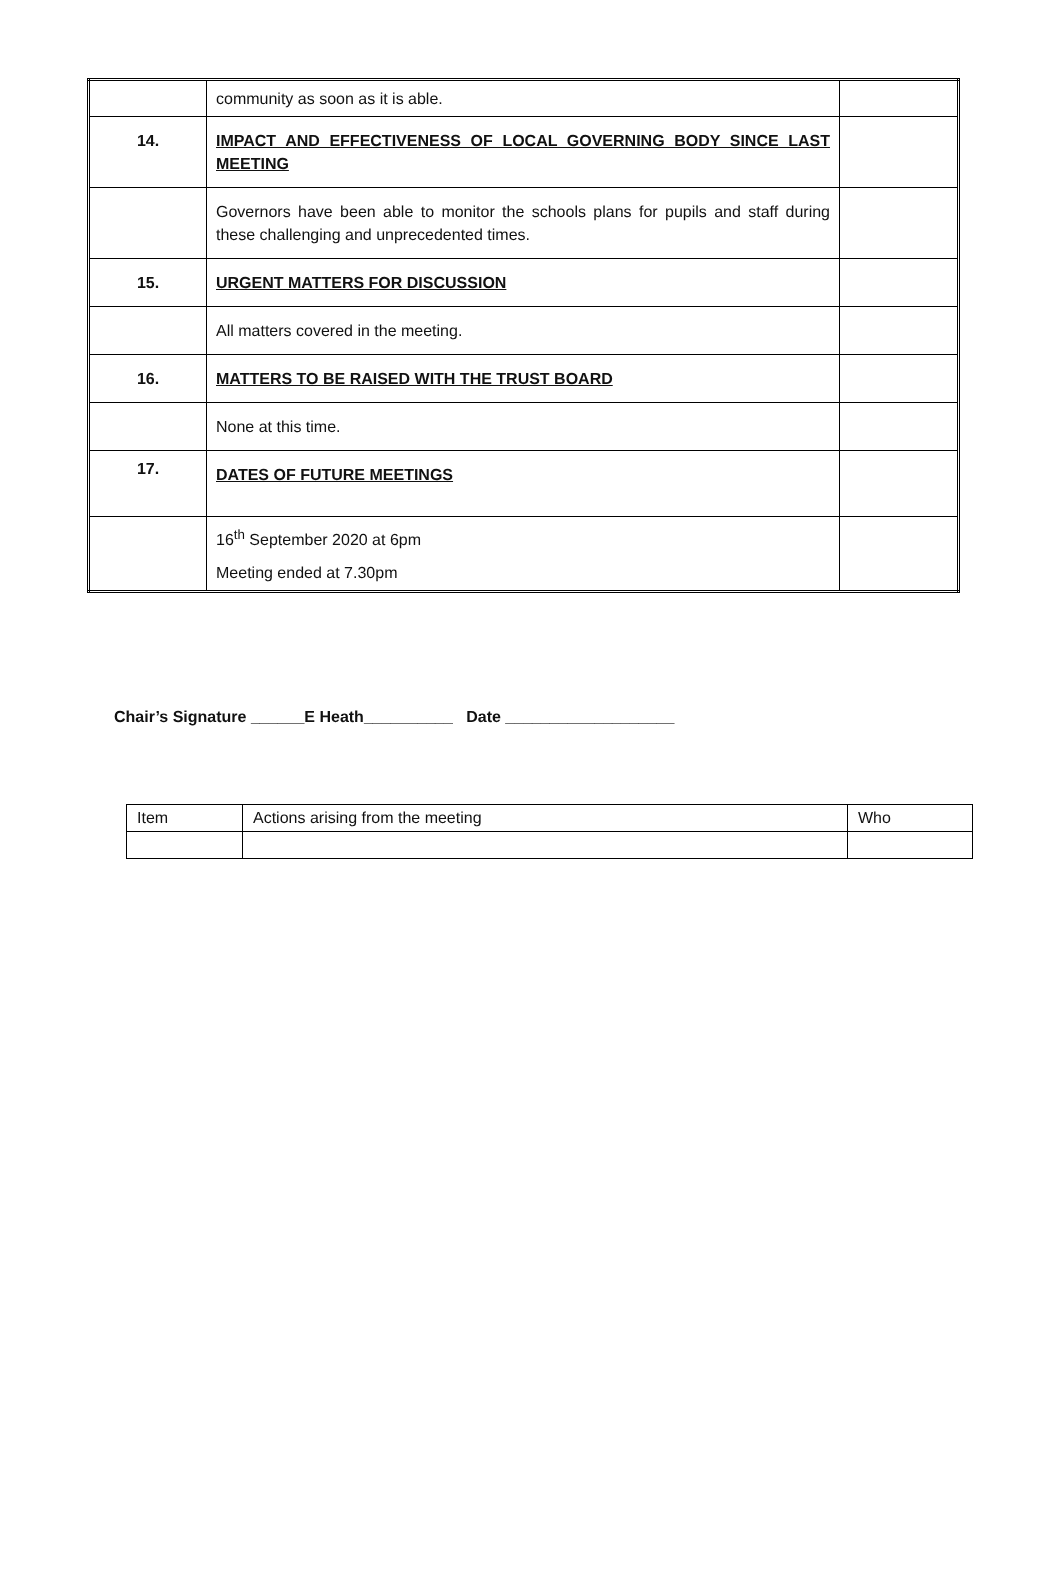| | community as soon as it is able. | |
| 14. | IMPACT AND EFFECTIVENESS OF LOCAL GOVERNING BODY SINCE LAST MEETING | |
| | Governors have been able to monitor the schools plans for pupils and staff during these challenging and unprecedented times. | |
| 15. | URGENT MATTERS FOR DISCUSSION | |
| | All matters covered in the meeting. | |
| 16. | MATTERS TO BE RAISED WITH THE TRUST BOARD | |
| | None at this time. | |
| 17. | DATES OF FUTURE MEETINGS | |
| | 16<sup>th</sup> September 2020 at 6pm Meeting ended at 7.30pm | |
Chair’s Signature ______E Heath__________ Date ___________________
| Item | Actions arising from the meeting | Who |